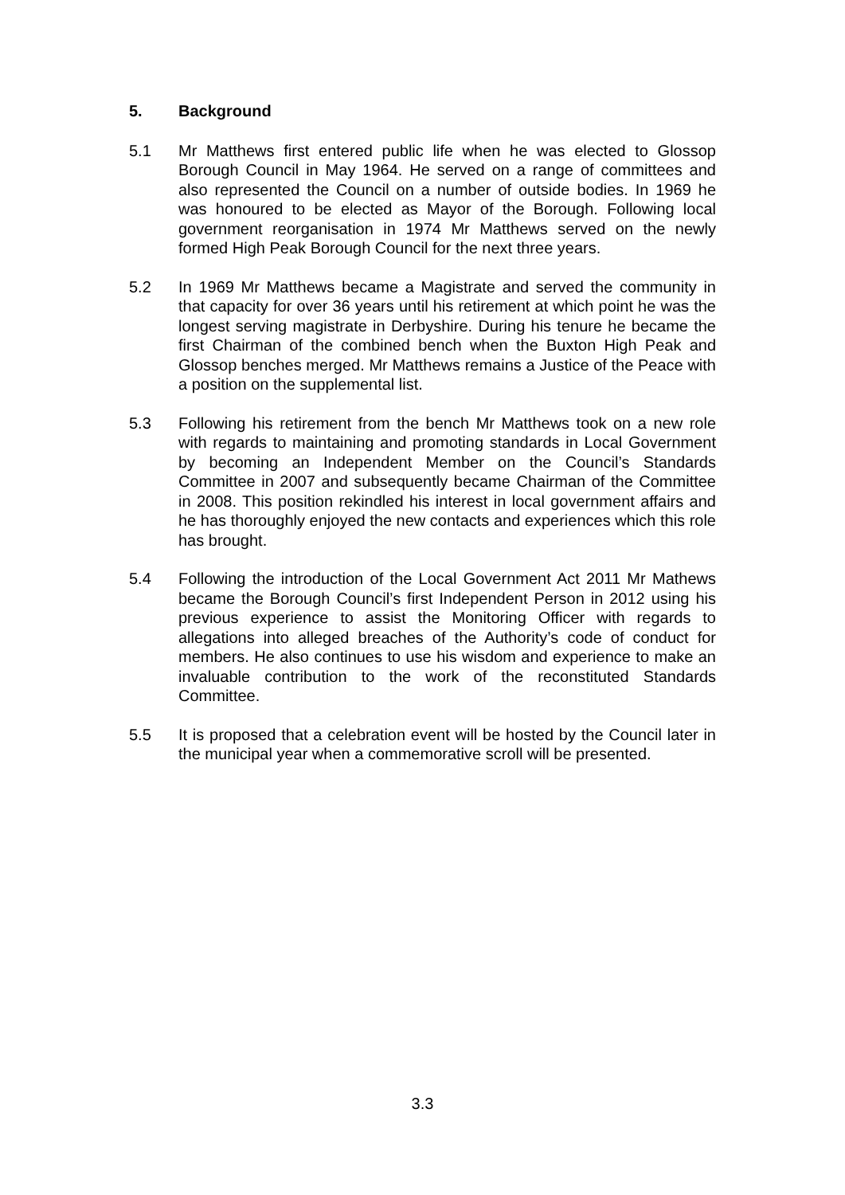5. Background
5.1 Mr Matthews first entered public life when he was elected to Glossop Borough Council in May 1964. He served on a range of committees and also represented the Council on a number of outside bodies. In 1969 he was honoured to be elected as Mayor of the Borough. Following local government reorganisation in 1974 Mr Matthews served on the newly formed High Peak Borough Council for the next three years.
5.2 In 1969 Mr Matthews became a Magistrate and served the community in that capacity for over 36 years until his retirement at which point he was the longest serving magistrate in Derbyshire. During his tenure he became the first Chairman of the combined bench when the Buxton High Peak and Glossop benches merged. Mr Matthews remains a Justice of the Peace with a position on the supplemental list.
5.3 Following his retirement from the bench Mr Matthews took on a new role with regards to maintaining and promoting standards in Local Government by becoming an Independent Member on the Council’s Standards Committee in 2007 and subsequently became Chairman of the Committee in 2008. This position rekindled his interest in local government affairs and he has thoroughly enjoyed the new contacts and experiences which this role has brought.
5.4 Following the introduction of the Local Government Act 2011 Mr Mathews became the Borough Council’s first Independent Person in 2012 using his previous experience to assist the Monitoring Officer with regards to allegations into alleged breaches of the Authority’s code of conduct for members. He also continues to use his wisdom and experience to make an invaluable contribution to the work of the reconstituted Standards Committee.
5.5 It is proposed that a celebration event will be hosted by the Council later in the municipal year when a commemorative scroll will be presented.
3.3